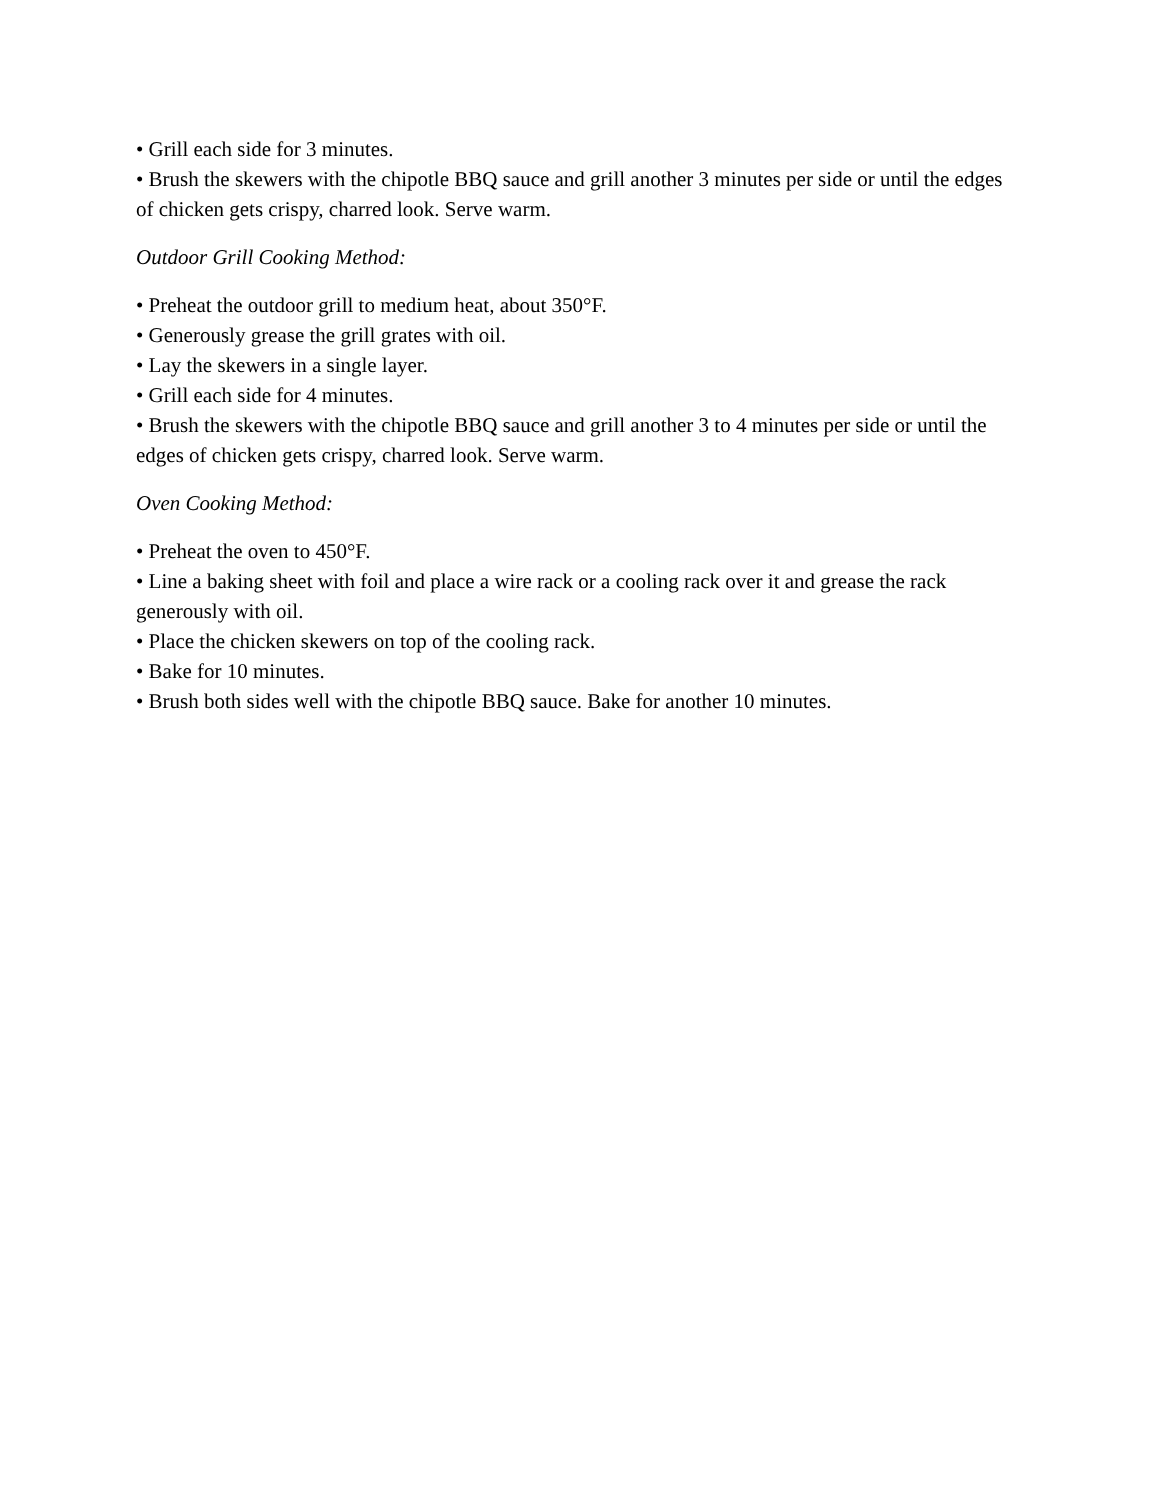• Grill each side for 3 minutes.
• Brush the skewers with the chipotle BBQ sauce and grill another 3 minutes per side or until the edges of chicken gets crispy, charred look. Serve warm.
Outdoor Grill Cooking Method:
• Preheat the outdoor grill to medium heat, about 350°F.
• Generously grease the grill grates with oil.
• Lay the skewers in a single layer.
• Grill each side for 4 minutes.
• Brush the skewers with the chipotle BBQ sauce and grill another 3 to 4 minutes per side or until the edges of chicken gets crispy, charred look. Serve warm.
Oven Cooking Method:
• Preheat the oven to 450°F.
• Line a baking sheet with foil and place a wire rack or a cooling rack over it and grease the rack generously with oil.
• Place the chicken skewers on top of the cooling rack.
• Bake for 10 minutes.
• Brush both sides well with the chipotle BBQ sauce. Bake for another 10 minutes.